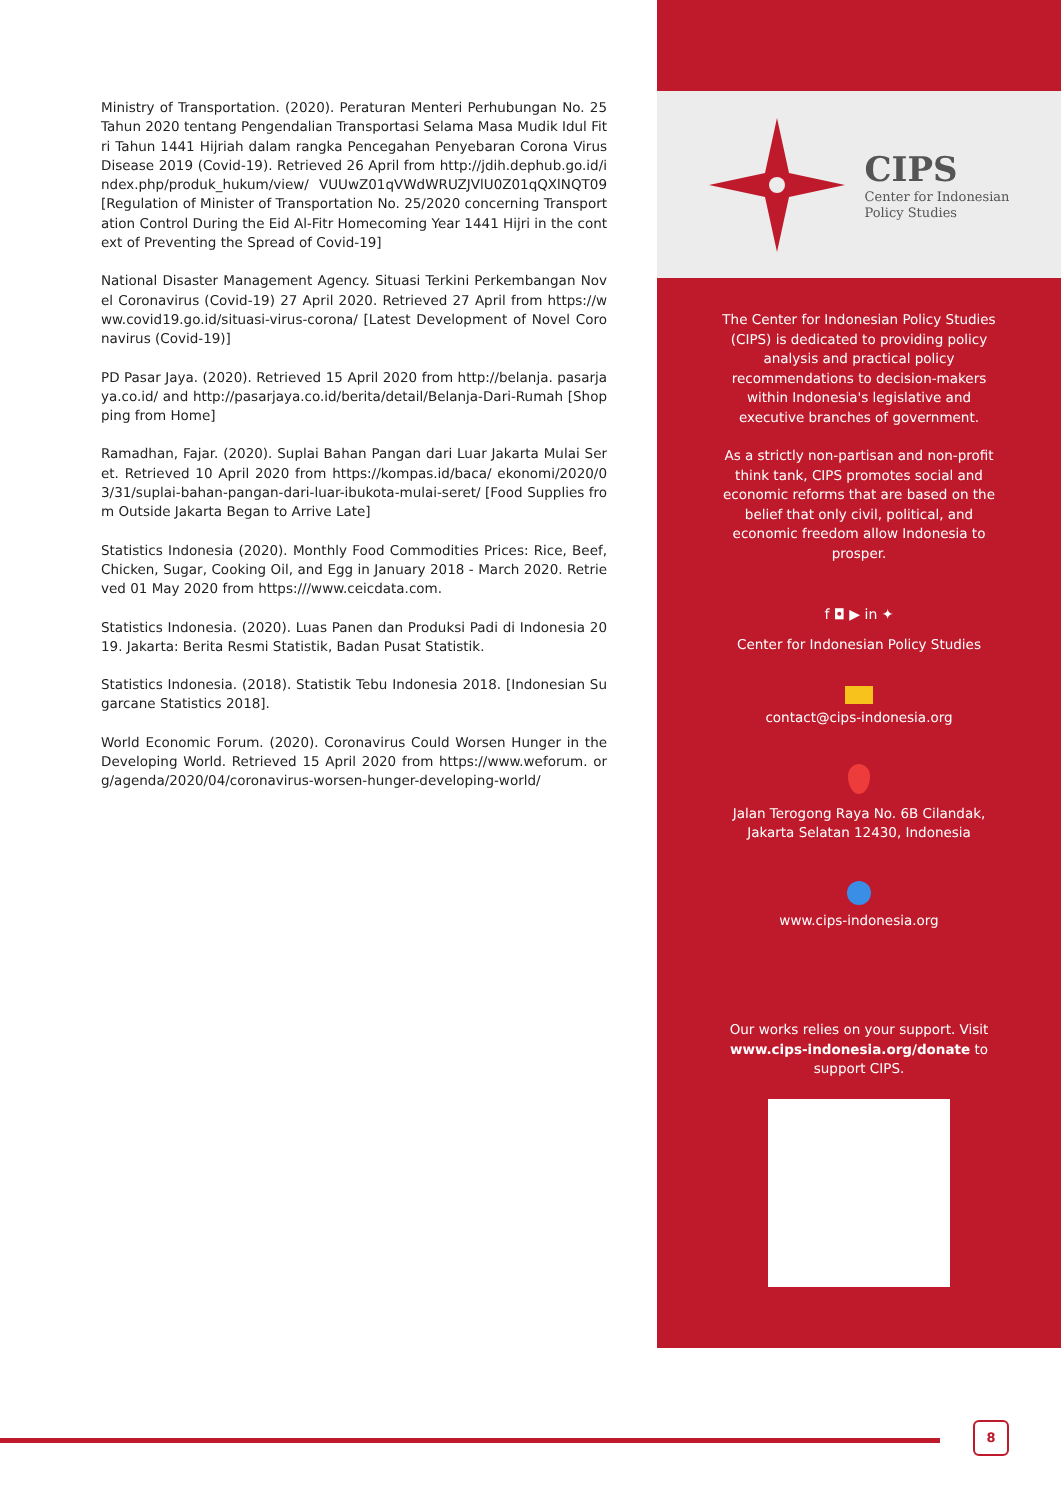Ministry of Transportation. (2020). Peraturan Menteri Perhubungan No. 25 Tahun 2020 tentang Pengendalian Transportasi Selama Masa Mudik Idul Fitri Tahun 1441 Hijriah dalam rangka Pencegahan Penyebaran Corona Virus Disease 2019 (Covid-19). Retrieved 26 April from http://jdih.dephub.go.id/index.php/produk_hukum/view/ VUUwZ01qVWdWRUZJVlU0Z01qQXlNQT09 [Regulation of Minister of Transportation No. 25/2020 concerning Transportation Control During the Eid Al-Fitr Homecoming Year 1441 Hijri in the context of Preventing the Spread of Covid-19]
National Disaster Management Agency. Situasi Terkini Perkembangan Novel Coronavirus (Covid-19) 27 April 2020. Retrieved 27 April from https://www.covid19.go.id/situasi-virus-corona/ [Latest Development of Novel Coronavirus (Covid-19)]
PD Pasar Jaya. (2020). Retrieved 15 April 2020 from http://belanja. pasarjaya.co.id/ and http://pasarjaya.co.id/berita/detail/Belanja-Dari-Rumah [Shopping from Home]
Ramadhan, Fajar. (2020). Suplai Bahan Pangan dari Luar Jakarta Mulai Seret. Retrieved 10 April 2020 from https://kompas.id/baca/ ekonomi/2020/03/31/suplai-bahan-pangan-dari-luar-ibukota-mulai-seret/ [Food Supplies from Outside Jakarta Began to Arrive Late]
Statistics Indonesia (2020). Monthly Food Commodities Prices: Rice, Beef, Chicken, Sugar, Cooking Oil, and Egg in January 2018 - March 2020. Retrieved 01 May 2020 from https:///www.ceicdata.com.
Statistics Indonesia. (2020). Luas Panen dan Produksi Padi di Indonesia 2019. Jakarta: Berita Resmi Statistik, Badan Pusat Statistik.
Statistics Indonesia. (2018). Statistik Tebu Indonesia 2018. [Indonesian Sugarcane Statistics 2018].
World Economic Forum. (2020). Coronavirus Could Worsen Hunger in the Developing World. Retrieved 15 April 2020 from https://www.weforum. org/agenda/2020/04/coronavirus-worsen-hunger-developing-world/
CIPS
Center for Indonesian
Policy Studies
The Center for Indonesian Policy Studies (CIPS) is dedicated to providing policy analysis and practical policy recommendations to decision-makers within Indonesia's legislative and executive branches of government.
As a strictly non-partisan and non-profit think tank, CIPS promotes social and economic reforms that are based on the belief that only civil, political, and economic freedom allow Indonesia to prosper.
f ◘ ▶ in ✦
Center for Indonesian Policy Studies
contact@cips-indonesia.org
Jalan Terogong Raya No. 6B Cilandak,
Jakarta Selatan 12430, Indonesia
www.cips-indonesia.org
Our works relies on your support. Visit www.cips-indonesia.org/donate to support CIPS.
8